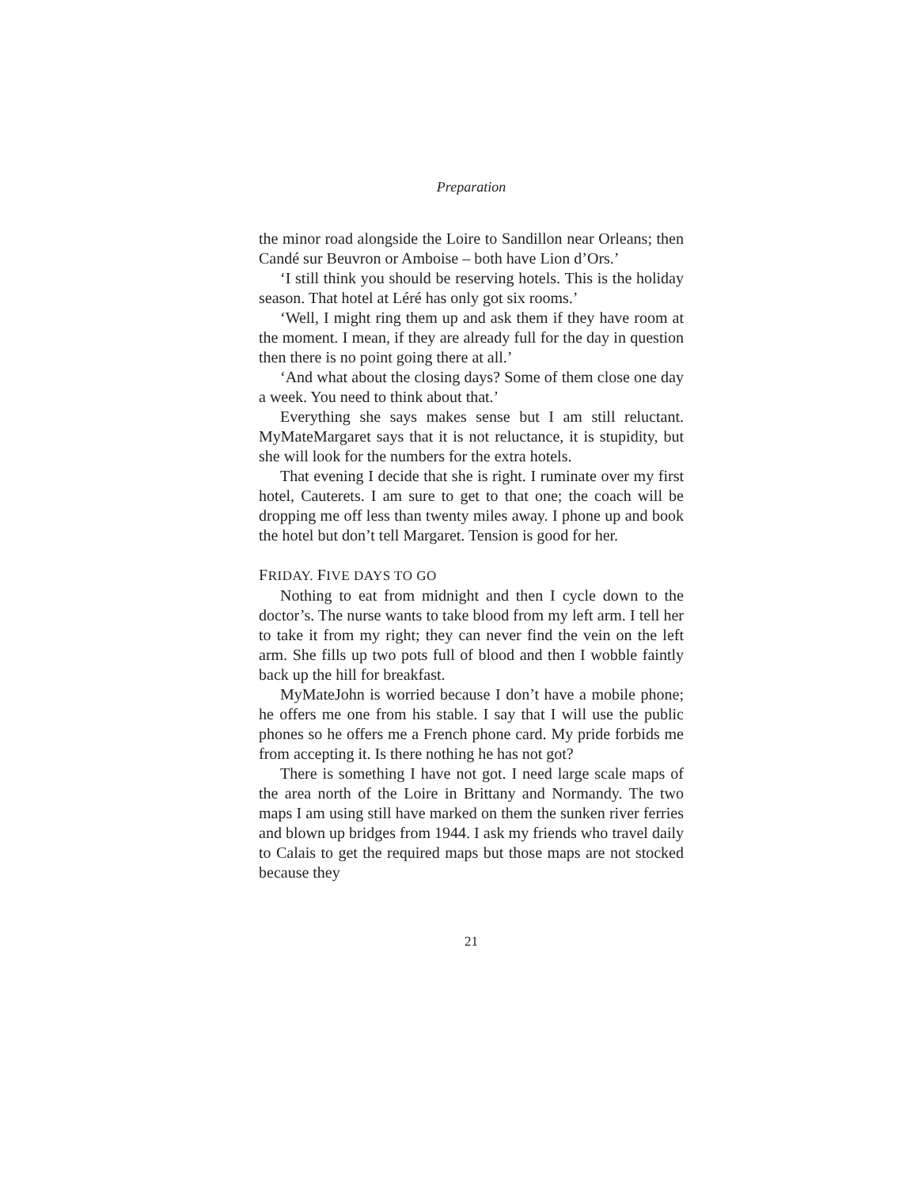Preparation
the minor road alongside the Loire to Sandillon near Orleans; then Candé sur Beuvron or Amboise – both have Lion d’Ors.’
‘I still think you should be reserving hotels. This is the holiday season. That hotel at Léré has only got six rooms.’
‘Well, I might ring them up and ask them if they have room at the moment. I mean, if they are already full for the day in question then there is no point going there at all.’
‘And what about the closing days? Some of them close one day a week. You need to think about that.’
Everything she says makes sense but I am still reluctant. MyMateMargaret says that it is not reluctance, it is stupidity, but she will look for the numbers for the extra hotels.
That evening I decide that she is right. I ruminate over my first hotel, Cauterets. I am sure to get to that one; the coach will be dropping me off less than twenty miles away. I phone up and book the hotel but don’t tell Margaret. Tension is good for her.
FRIDAY. FIVE DAYS TO GO
Nothing to eat from midnight and then I cycle down to the doctor’s. The nurse wants to take blood from my left arm. I tell her to take it from my right; they can never find the vein on the left arm. She fills up two pots full of blood and then I wobble faintly back up the hill for breakfast.
MyMateJohn is worried because I don’t have a mobile phone; he offers me one from his stable. I say that I will use the public phones so he offers me a French phone card. My pride forbids me from accepting it. Is there nothing he has not got?
There is something I have not got. I need large scale maps of the area north of the Loire in Brittany and Normandy. The two maps I am using still have marked on them the sunken river ferries and blown up bridges from 1944. I ask my friends who travel daily to Calais to get the required maps but those maps are not stocked because they
21